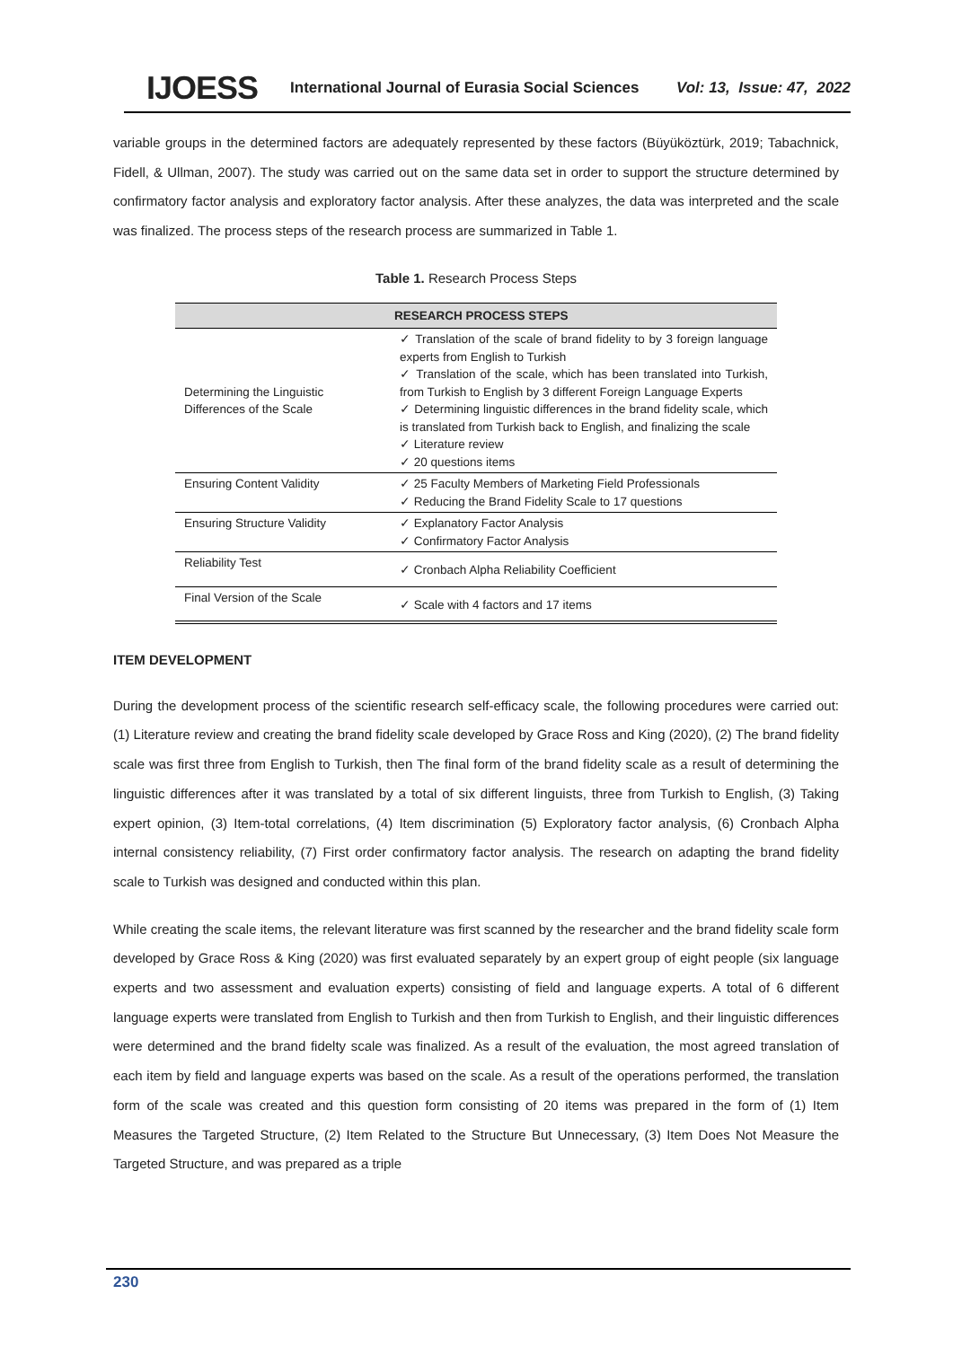IJOESS International Journal of Eurasia Social Sciences Vol: 13, Issue: 47, 2022
variable groups in the determined factors are adequately represented by these factors (Büyüköztürk, 2019; Tabachnick, Fidell, & Ullman, 2007). The study was carried out on the same data set in order to support the structure determined by confirmatory factor analysis and exploratory factor analysis. After these analyzes, the data was interpreted and the scale was finalized. The process steps of the research process are summarized in Table 1.
Table 1. Research Process Steps
| | RESEARCH PROCESS STEPS |
| --- | --- |
| Determining the Linguistic Differences of the Scale | ✓ Translation of the scale of brand fidelity to by 3 foreign language experts from English to Turkish ✓ Translation of the scale, which has been translated into Turkish, from Turkish to English by 3 different Foreign Language Experts ✓ Determining linguistic differences in the brand fidelity scale, which is translated from Turkish back to English, and finalizing the scale ✓ Literature review ✓ 20 questions items |
| Ensuring Content Validity | ✓ 25 Faculty Members of Marketing Field Professionals ✓ Reducing the Brand Fidelity Scale to 17 questions |
| Ensuring Structure Validity | ✓ Explanatory Factor Analysis ✓ Confirmatory Factor Analysis |
| Reliability Test | ✓ Cronbach Alpha Reliability Coefficient |
| Final Version of the Scale | ✓ Scale with 4 factors and 17 items |
ITEM DEVELOPMENT
During the development process of the scientific research self-efficacy scale, the following procedures were carried out: (1) Literature review and creating the brand fidelity scale developed by Grace Ross and King (2020), (2) The brand fidelity scale was first three from English to Turkish, then The final form of the brand fidelity scale as a result of determining the linguistic differences after it was translated by a total of six different linguists, three from Turkish to English, (3) Taking expert opinion, (3) Item-total correlations, (4) Item discrimination (5) Exploratory factor analysis, (6) Cronbach Alpha internal consistency reliability, (7) First order confirmatory factor analysis. The research on adapting the brand fidelity scale to Turkish was designed and conducted within this plan.
While creating the scale items, the relevant literature was first scanned by the researcher and the brand fidelity scale form developed by Grace Ross & King (2020) was first evaluated separately by an expert group of eight people (six language experts and two assessment and evaluation experts) consisting of field and language experts. A total of 6 different language experts were translated from English to Turkish and then from Turkish to English, and their linguistic differences were determined and the brand fidelty scale was finalized. As a result of the evaluation, the most agreed translation of each item by field and language experts was based on the scale. As a result of the operations performed, the translation form of the scale was created and this question form consisting of 20 items was prepared in the form of (1) Item Measures the Targeted Structure, (2) Item Related to the Structure But Unnecessary, (3) Item Does Not Measure the Targeted Structure, and was prepared as a triple
230